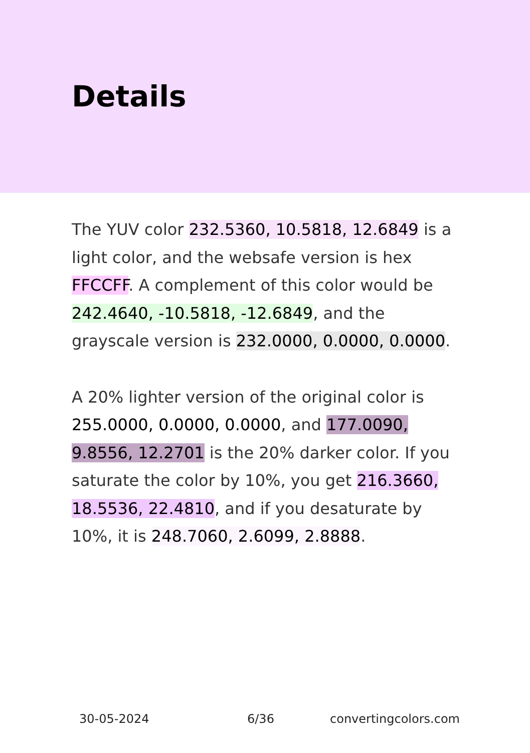Details
The YUV color 232.5360, 10.5818, 12.6849 is a light color, and the websafe version is hex FFCCFF. A complement of this color would be 242.4640, -10.5818, -12.6849, and the grayscale version is 232.0000, 0.0000, 0.0000.
A 20% lighter version of the original color is 255.0000, 0.0000, 0.0000, and 177.0090, 9.8556, 12.2701 is the 20% darker color. If you saturate the color by 10%, you get 216.3660, 18.5536, 22.4810, and if you desaturate by 10%, it is 248.7060, 2.6099, 2.8888.
30-05-2024 6/36 convertingcolors.com